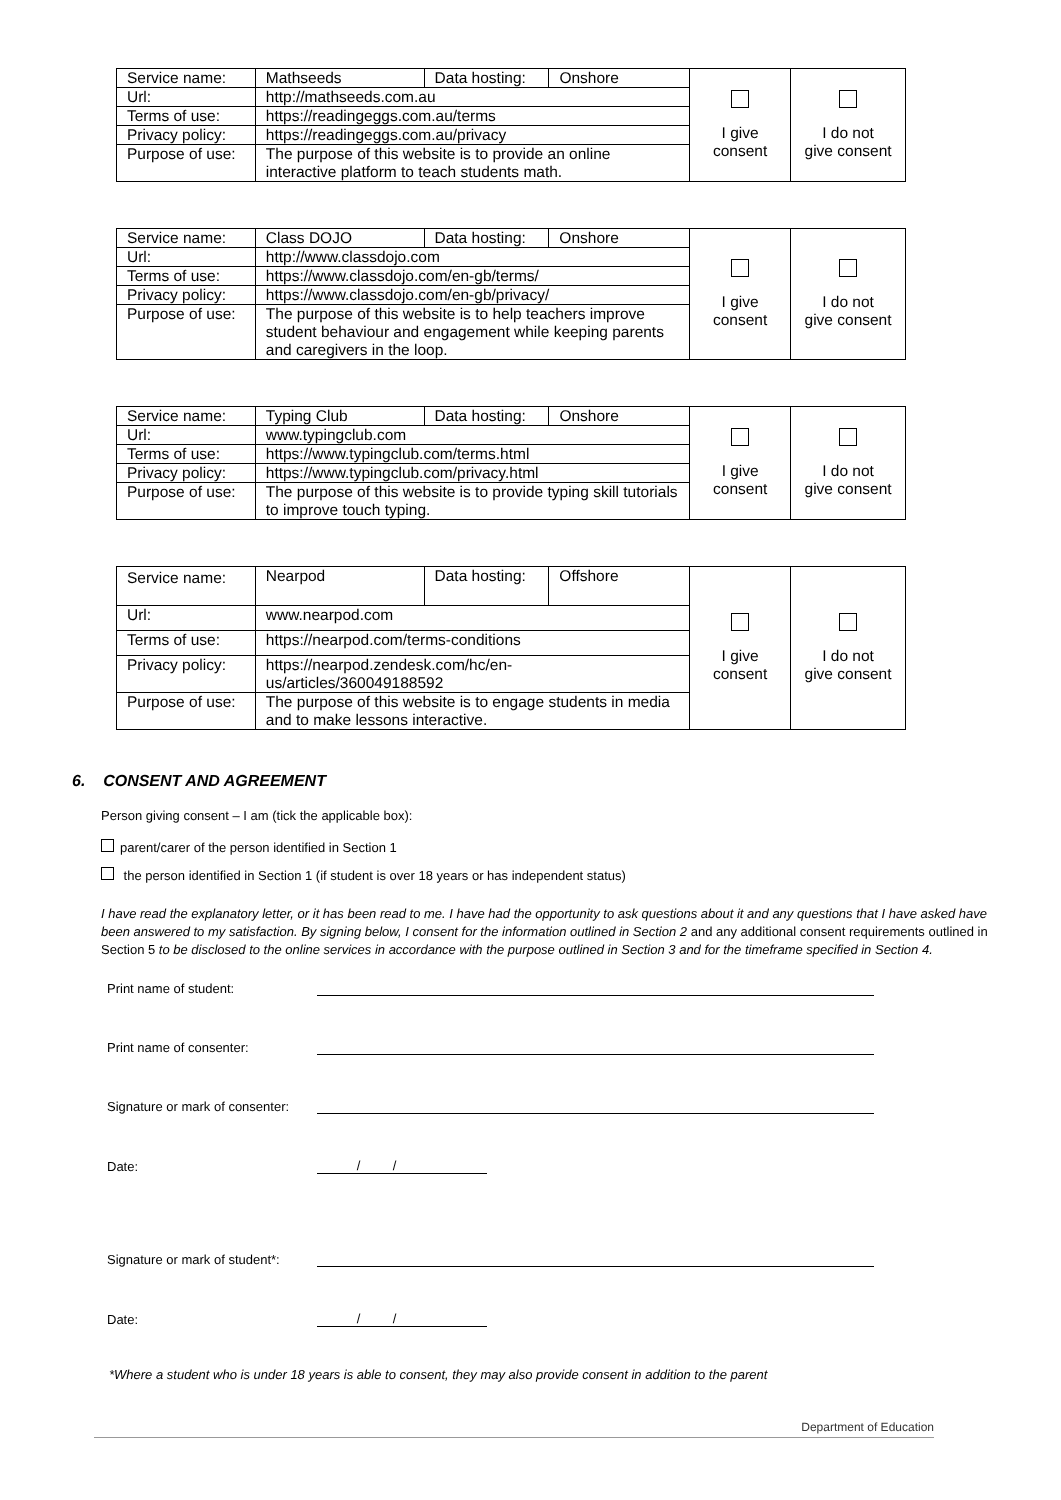| Service name: | Mathseeds | Data hosting: | Onshore | I give consent | I do not give consent |
| Url: | http://mathseeds.com.au | | | | |
| Terms of use: | https://readingeggs.com.au/terms | | | | |
| Privacy policy: | https://readingeggs.com.au/privacy | | | | |
| Purpose of use: | The purpose of this website is to provide an online interactive platform to teach students math. | | | | |
| Service name: | Class DOJO | Data hosting: | Onshore | I give consent | I do not give consent |
| Url: | http://www.classdojo.com | | | | |
| Terms of use: | https://www.classdojo.com/en-gb/terms/ | | | | |
| Privacy policy: | https://www.classdojo.com/en-gb/privacy/ | | | | |
| Purpose of use: | The purpose of this website is to help teachers improve student behaviour and engagement while keeping parents and caregivers in the loop. | | | | |
| Service name: | Typing Club | Data hosting: | Onshore | I give consent | I do not give consent |
| Url: | www.typingclub.com | | | | |
| Terms of use: | https://www.typingclub.com/terms.html | | | | |
| Privacy policy: | https://www.typingclub.com/privacy.html | | | | |
| Purpose of use: | The purpose of this website is to provide typing skill tutorials to improve touch typing. | | | | |
| Service name: | Nearpod | Data hosting: | Offshore | I give consent | I do not give consent |
| Url: | www.nearpod.com | | | | |
| Terms of use: | https://nearpod.com/terms-conditions | | | | |
| Privacy policy: | https://nearpod.zendesk.com/hc/en-us/articles/360049188592 | | | | |
| Purpose of use: | The purpose of this website is to engage students in media and to make lessons interactive. | | | | |
6. CONSENT AND AGREEMENT
Person giving consent – I am (tick the applicable box):
parent/carer of the person identified in Section 1
the person identified in Section 1 (if student is over 18 years or has independent status)
I have read the explanatory letter, or it has been read to me. I have had the opportunity to ask questions about it and any questions that I have asked have been answered to my satisfaction. By signing below, I consent for the information outlined in Section 2 and any additional consent requirements outlined in Section 5 to be disclosed to the online services in accordance with the purpose outlined in Section 3 and for the timeframe specified in Section 4.
Print name of student:
Print name of consenter:
Signature or mark of consenter:
Date: / /
Signature or mark of student*:
Date: / /
*Where a student who is under 18 years is able to consent, they may also provide consent in addition to the parent
Department of Education